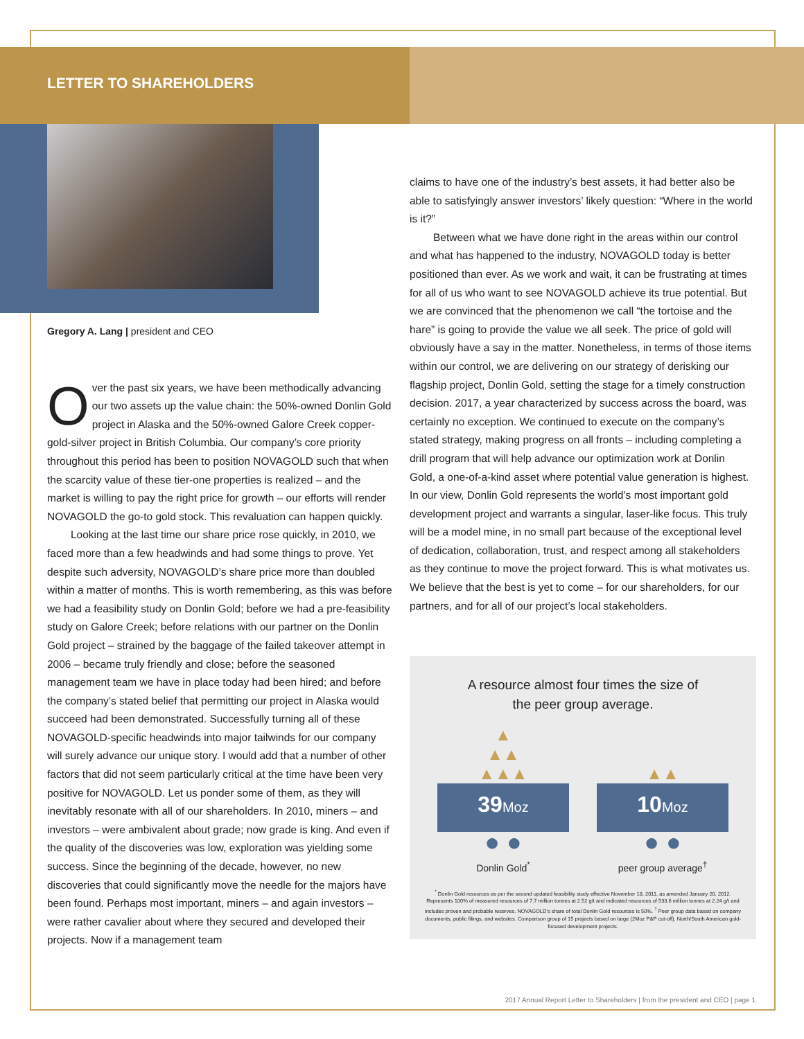LETTER TO SHAREHOLDERS
Gregory A. Lang | president and CEO
Over the past six years, we have been methodically advancing our two assets up the value chain: the 50%-owned Donlin Gold project in Alaska and the 50%-owned Galore Creek copper-gold-silver project in British Columbia. Our company’s core priority throughout this period has been to position NOVAGOLD such that when the scarcity value of these tier-one properties is realized – and the market is willing to pay the right price for growth – our efforts will render NOVAGOLD the go-to gold stock. This revaluation can happen quickly.
Looking at the last time our share price rose quickly, in 2010, we faced more than a few headwinds and had some things to prove. Yet despite such adversity, NOVAGOLD’s share price more than doubled within a matter of months. This is worth remembering, as this was before we had a feasibility study on Donlin Gold; before we had a pre-feasibility study on Galore Creek; before relations with our partner on the Donlin Gold project – strained by the baggage of the failed takeover attempt in 2006 – became truly friendly and close; before the seasoned management team we have in place today had been hired; and before the company’s stated belief that permitting our project in Alaska would succeed had been demonstrated. Successfully turning all of these NOVAGOLD-specific headwinds into major tailwinds for our company will surely advance our unique story. I would add that a number of other factors that did not seem particularly critical at the time have been very positive for NOVAGOLD. Let us ponder some of them, as they will inevitably resonate with all of our shareholders. In 2010, miners – and investors – were ambivalent about grade; now grade is king. And even if the quality of the discoveries was low, exploration was yielding some success. Since the beginning of the decade, however, no new discoveries that could significantly move the needle for the majors have been found. Perhaps most important, miners – and again investors – were rather cavalier about where they secured and developed their projects. Now if a management team
claims to have one of the industry’s best assets, it had better also be able to satisfyingly answer investors’ likely question: “Where in the world is it?”
Between what we have done right in the areas within our control and what has happened to the industry, NOVAGOLD today is better positioned than ever. As we work and wait, it can be frustrating at times for all of us who want to see NOVAGOLD achieve its true potential. But we are convinced that the phenomenon we call “the tortoise and the hare” is going to provide the value we all seek. The price of gold will obviously have a say in the matter. Nonetheless, in terms of those items within our control, we are delivering on our strategy of derisking our flagship project, Donlin Gold, setting the stage for a timely construction decision. 2017, a year characterized by success across the board, was certainly no exception. We continued to execute on the company’s stated strategy, making progress on all fronts – including completing a drill program that will help advance our optimization work at Donlin Gold, a one-of-a-kind asset where potential value generation is highest. In our view, Donlin Gold represents the world’s most important gold development project and warrants a singular, laser-like focus. This truly will be a model mine, in no small part because of the exceptional level of dedication, collaboration, trust, and respect among all stakeholders as they continue to move the project forward. This is what motivates us. We believe that the best is yet to come – for our shareholders, for our partners, and for all of our project’s local stakeholders.
A resource almost four times the size of
the peer group average.
▲
▲▲
▲▲▲
39Moz
● ●
Donlin Gold<sup>*</sup>
▲▲
10Moz
● ●
peer group average<sup>†</sup>
<sup>*</sup> Donlin Gold resources as per the second updated feasibility study effective November 18, 2011, as amended January 20, 2012. Represents 100% of measured resources of 7.7 million tonnes at 2.52 g/t and indicated resources of 533.6 million tonnes at 2.24 g/t and includes proven and probable reserves. NOVAGOLD’s share of total Donlin Gold resources is 50%. <sup>†</sup> Peer group data based on company documents, public filings, and websites. Comparison group of 15 projects based on large (2Moz P&P cut-off), North/South American gold-focused development projects.
2017 Annual Report Letter to Shareholders | from the president and CEO | page 1